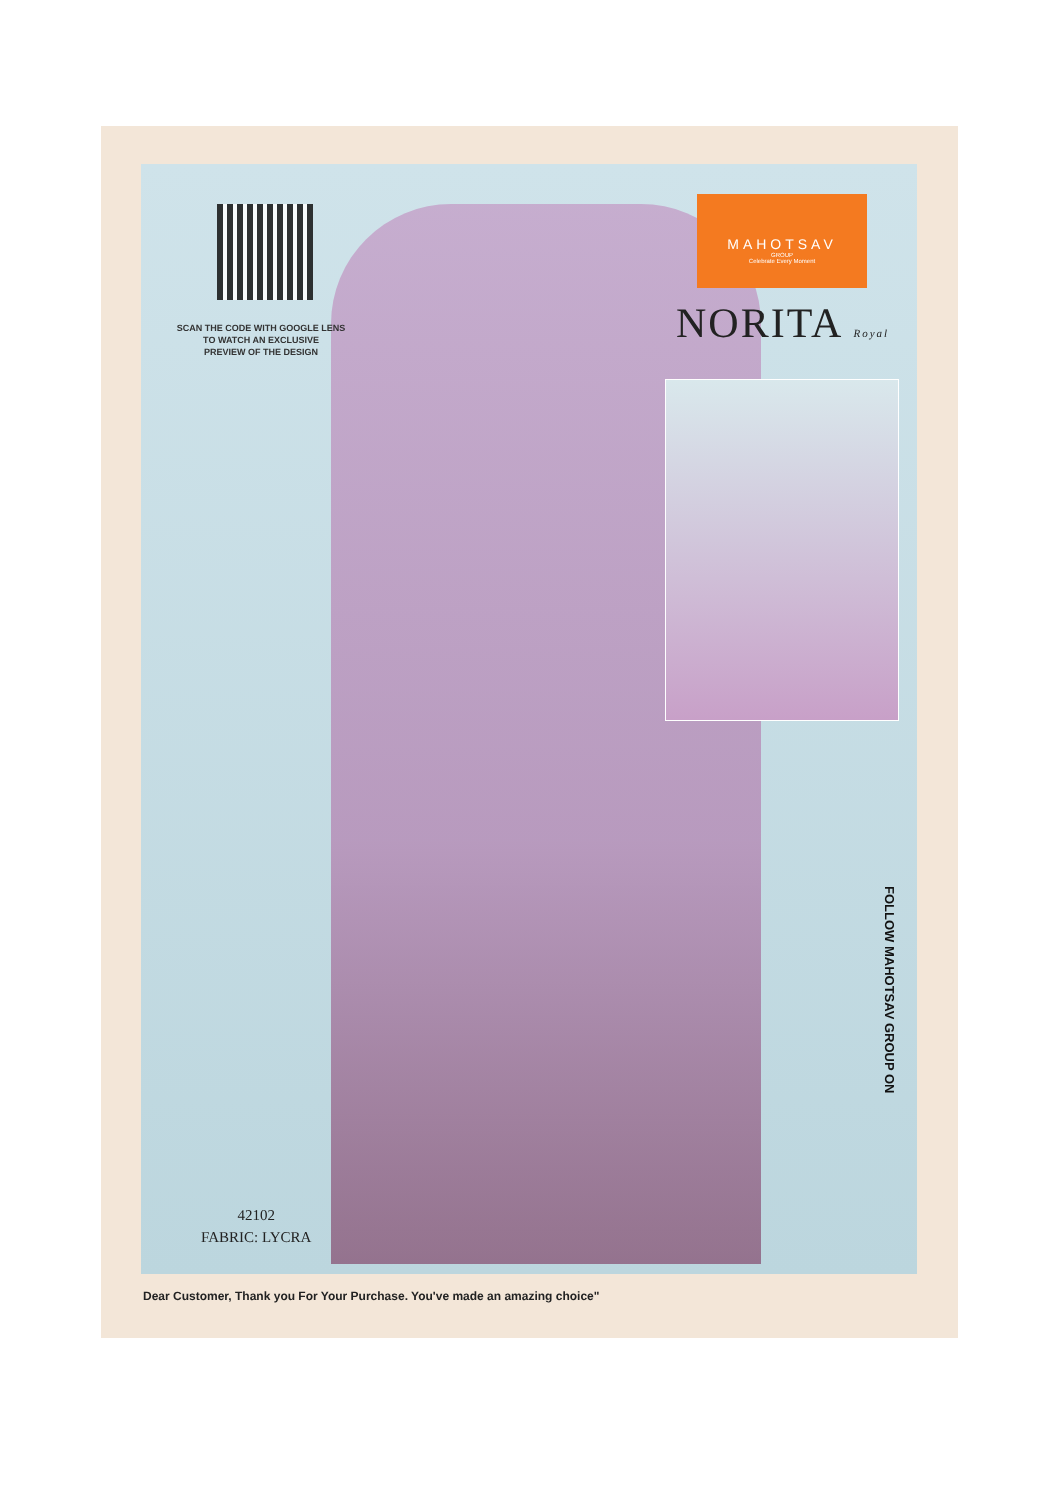SCAN THE CODE WITH GOOGLE LENS
TO WATCH AN EXCLUSIVE
PREVIEW OF THE DESIGN
MAHOTSAV
GROUP
Celebrate Every Moment
NORITA Royal
42102
FABRIC: LYCRA
FOLLOW MAHOTSAV GROUP ON
Dear Customer, Thank you For Your Purchase. You've made an amazing choice"